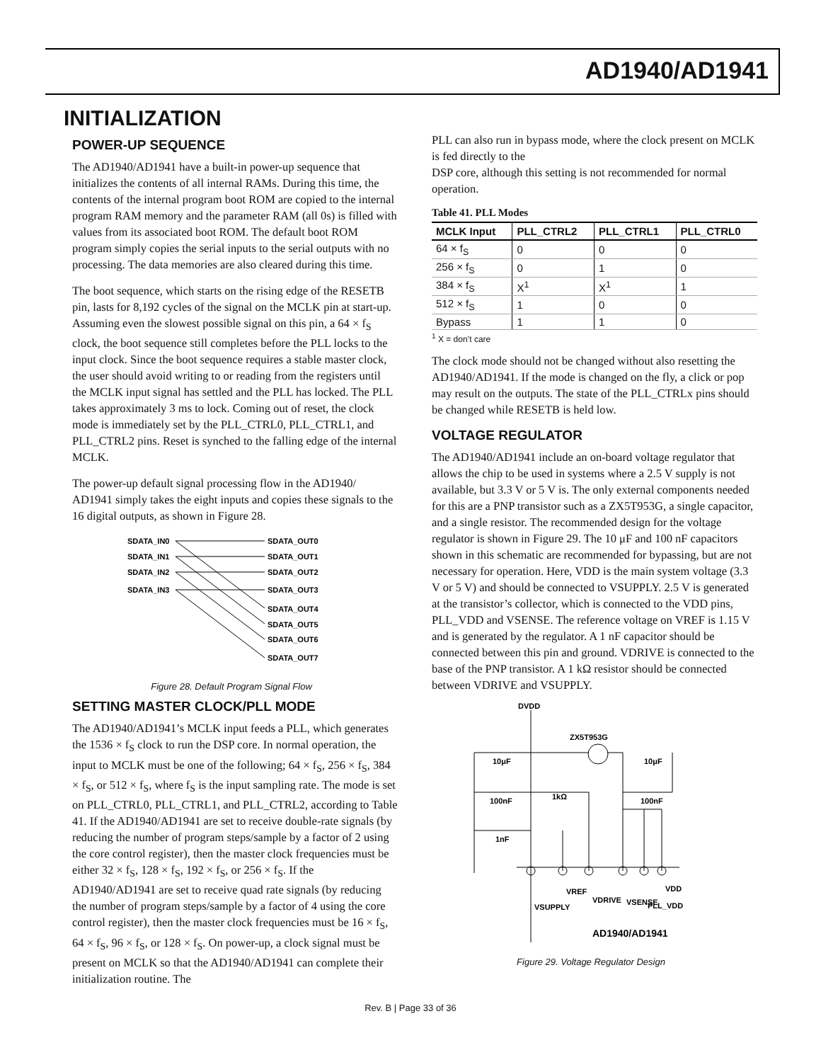AD1940/AD1941
INITIALIZATION
POWER-UP SEQUENCE
The AD1940/AD1941 have a built-in power-up sequence that initializes the contents of all internal RAMs. During this time, the contents of the internal program boot ROM are copied to the internal program RAM memory and the parameter RAM (all 0s) is filled with values from its associated boot ROM. The default boot ROM program simply copies the serial inputs to the serial outputs with no processing. The data memories are also cleared during this time.
The boot sequence, which starts on the rising edge of the RESETB pin, lasts for 8,192 cycles of the signal on the MCLK pin at start-up. Assuming even the slowest possible signal on this pin, a 64 × f<sub>S</sub> clock, the boot sequence still completes before the PLL locks to the input clock. Since the boot sequence requires a stable master clock, the user should avoid writing to or reading from the registers until the MCLK input signal has settled and the PLL has locked. The PLL takes approximately 3 ms to lock. Coming out of reset, the clock mode is immediately set by the PLL_CTRL0, PLL_CTRL1, and PLL_CTRL2 pins. Reset is synched to the falling edge of the internal MCLK.
The power-up default signal processing flow in the AD1940/ AD1941 simply takes the eight inputs and copies these signals to the 16 digital outputs, as shown in Figure 28.
SDATA_IN0
SDATA_IN1
SDATA_IN2
SDATA_IN3
SDATA_OUT0
SDATA_OUT1
SDATA_OUT2
SDATA_OUT3
SDATA_OUT4
SDATA_OUT5
SDATA_OUT6
SDATA_OUT7
Figure 28. Default Program Signal Flow
SETTING MASTER CLOCK/PLL MODE
The AD1940/AD1941’s MCLK input feeds a PLL, which generates the 1536 × f<sub>S</sub> clock to run the DSP core. In normal operation, the input to MCLK must be one of the following; 64 × f<sub>S</sub>, 256 × f<sub>S</sub>, 384 × f<sub>S</sub>, or 512 × f<sub>S</sub>, where f<sub>S</sub> is the input sampling rate. The mode is set on PLL_CTRL0, PLL_CTRL1, and PLL_CTRL2, according to Table 41. If the AD1940/AD1941 are set to receive double-rate signals (by reducing the number of program steps/sample by a factor of 2 using the core control register), then the master clock frequencies must be either 32 × f<sub>S</sub>, 128 × f<sub>S</sub>, 192 × f<sub>S</sub>, or 256 × f<sub>S</sub>. If the AD1940/AD1941 are set to receive quad rate signals (by reducing the number of program steps/sample by a factor of 4 using the core control register), then the master clock frequencies must be 16 × f<sub>S</sub>, 64 × f<sub>S</sub>, 96 × f<sub>S</sub>, or 128 × f<sub>S</sub>. On power-up, a clock signal must be present on MCLK so that the AD1940/AD1941 can complete their initialization routine. The
PLL can also run in bypass mode, where the clock present on MCLK is fed directly to the
DSP core, although this setting is not recommended for normal operation.
Table 41. PLL Modes
| MCLK Input | PLL_CTRL2 | PLL_CTRL1 | PLL_CTRL0 |
| --- | --- | --- | --- |
| 64 × f<sub>S</sub> | 0 | 0 | 0 |
| 256 × f<sub>S</sub> | 0 | 1 | 0 |
| 384 × f<sub>S</sub> | X<sup>1</sup> | X<sup>1</sup> | 1 |
| 512 × f<sub>S</sub> | 1 | 0 | 0 |
| Bypass | 1 | 1 | 0 |
<sup>1</sup> X = don’t care
The clock mode should not be changed without also resetting the AD1940/AD1941. If the mode is changed on the fly, a click or pop may result on the outputs. The state of the PLL_CTRLx pins should be changed while RESETB is held low.
VOLTAGE REGULATOR
The AD1940/AD1941 include an on-board voltage regulator that allows the chip to be used in systems where a 2.5 V supply is not available, but 3.3 V or 5 V is. The only external components needed for this are a PNP transistor such as a ZX5T953G, a single capacitor, and a single resistor. The recommended design for the voltage regulator is shown in Figure 29. The 10 μF and 100 nF capacitors shown in this schematic are recommended for bypassing, but are not necessary for operation. Here, VDD is the main system voltage (3.3 V or 5 V) and should be connected to VSUPPLY. 2.5 V is generated at the transistor’s collector, which is connected to the VDD pins, PLL_VDD and VSENSE. The reference voltage on VREF is 1.15 V and is generated by the regulator. A 1 nF capacitor should be connected between this pin and ground. VDRIVE is connected to the base of the PNP transistor. A 1 kΩ resistor should be connected between VDRIVE and VSUPPLY.
DVDD
ZX5T953G
10μF
10μF
100nF
1kΩ
100nF
1nF
VSUPPLY
VREF
VDRIVE
VSENSE
PLL_VDD
VDD
AD1940/AD1941
Figure 29. Voltage Regulator Design
Rev. B | Page 33 of 36